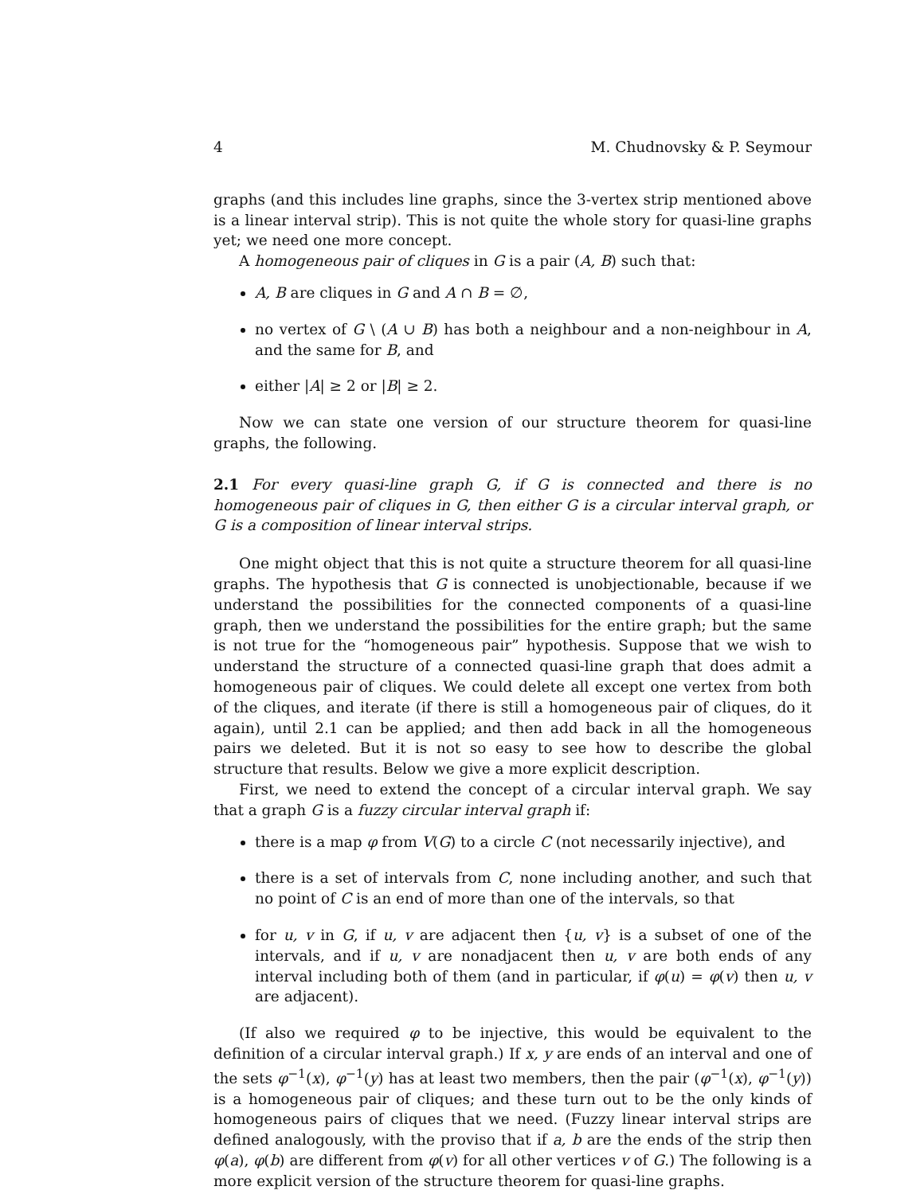4 M. Chudnovsky & P. Seymour
graphs (and this includes line graphs, since the 3-vertex strip mentioned above is a linear interval strip). This is not quite the whole story for quasi-line graphs yet; we need one more concept.
A homogeneous pair of cliques in G is a pair (A, B) such that:
A, B are cliques in G and A ∩ B = ∅,
no vertex of G \ (A ∪ B) has both a neighbour and a non-neighbour in A, and the same for B, and
either |A| ≥ 2 or |B| ≥ 2.
Now we can state one version of our structure theorem for quasi-line graphs, the following.
2.1 For every quasi-line graph G, if G is connected and there is no homogeneous pair of cliques in G, then either G is a circular interval graph, or G is a composition of linear interval strips.
One might object that this is not quite a structure theorem for all quasi-line graphs. The hypothesis that G is connected is unobjectionable, because if we understand the possibilities for the connected components of a quasi-line graph, then we understand the possibilities for the entire graph; but the same is not true for the “homogeneous pair” hypothesis. Suppose that we wish to understand the structure of a connected quasi-line graph that does admit a homogeneous pair of cliques. We could delete all except one vertex from both of the cliques, and iterate (if there is still a homogeneous pair of cliques, do it again), until 2.1 can be applied; and then add back in all the homogeneous pairs we deleted. But it is not so easy to see how to describe the global structure that results. Below we give a more explicit description.
First, we need to extend the concept of a circular interval graph. We say that a graph G is a fuzzy circular interval graph if:
there is a map φ from V(G) to a circle C (not necessarily injective), and
there is a set of intervals from C, none including another, and such that no point of C is an end of more than one of the intervals, so that
for u, v in G, if u, v are adjacent then {u, v} is a subset of one of the intervals, and if u, v are nonadjacent then u, v are both ends of any interval including both of them (and in particular, if φ(u) = φ(v) then u, v are adjacent).
(If also we required φ to be injective, this would be equivalent to the definition of a circular interval graph.) If x, y are ends of an interval and one of the sets φ<sup>−1</sup>(x), φ<sup>−1</sup>(y) has at least two members, then the pair (φ<sup>−1</sup>(x), φ<sup>−1</sup>(y)) is a homogeneous pair of cliques; and these turn out to be the only kinds of homogeneous pairs of cliques that we need. (Fuzzy linear interval strips are defined analogously, with the proviso that if a, b are the ends of the strip then φ(a), φ(b) are different from φ(v) for all other vertices v of G.) The following is a more explicit version of the structure theorem for quasi-line graphs.